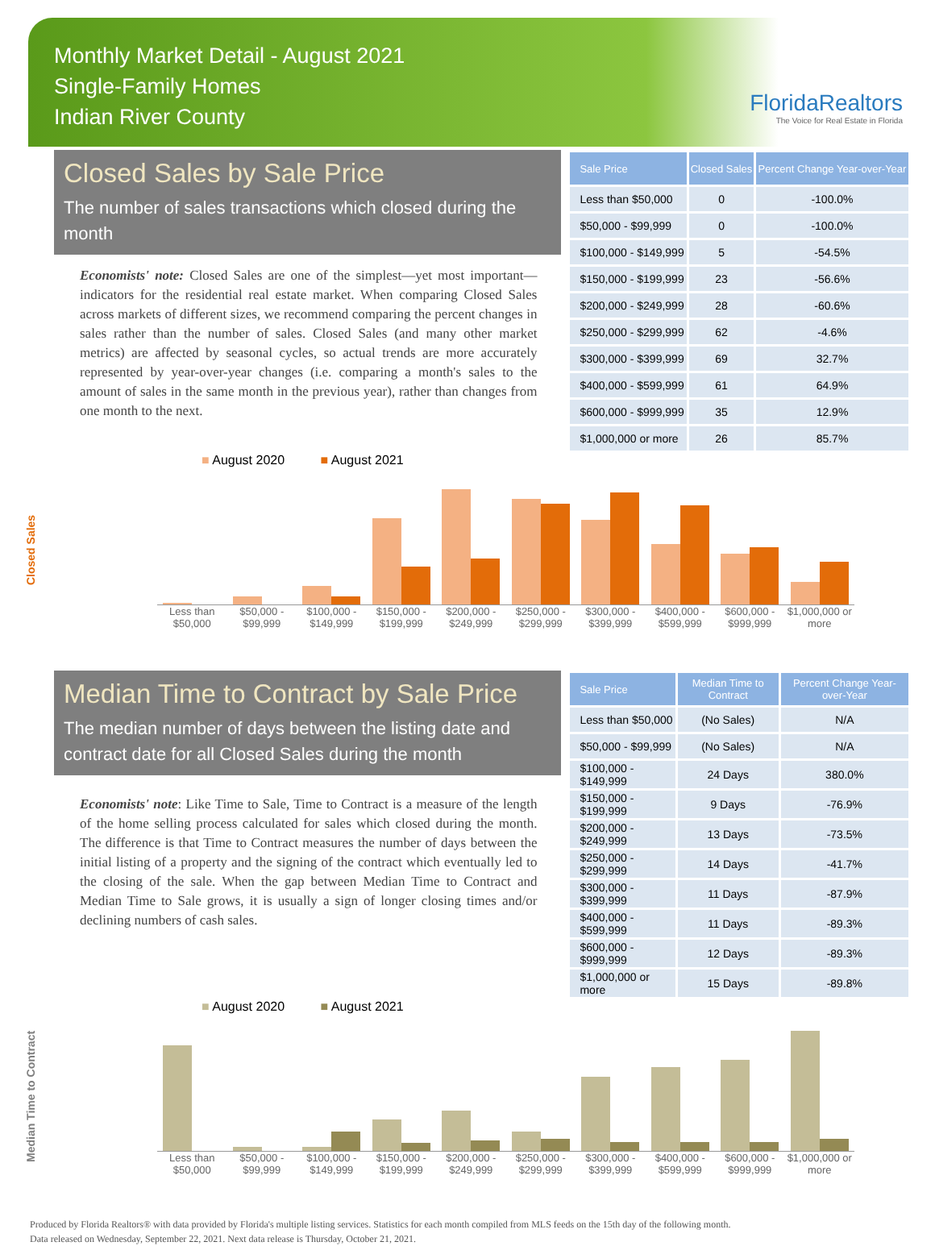Monthly Market Detail - August 2021
Single-Family Homes
Indian River County
FloridaRealtors
The Voice for Real Estate in Florida
Closed Sales by Sale Price
The number of sales transactions which closed during the month
Economists' note: Closed Sales are one of the simplest—yet most important—indicators for the residential real estate market. When comparing Closed Sales across markets of different sizes, we recommend comparing the percent changes in sales rather than the number of sales. Closed Sales (and many other market metrics) are affected by seasonal cycles, so actual trends are more accurately represented by year-over-year changes (i.e. comparing a month's sales to the amount of sales in the same month in the previous year), rather than changes from one month to the next.
| Sale Price | Closed Sales | Percent Change Year-over-Year |
| --- | --- | --- |
| Less than $50,000 | 0 | -100.0% |
| $50,000 - $99,999 | 0 | -100.0% |
| $100,000 - $149,999 | 5 | -54.5% |
| $150,000 - $199,999 | 23 | -56.6% |
| $200,000 - $249,999 | 28 | -60.6% |
| $250,000 - $299,999 | 62 | -4.6% |
| $300,000 - $399,999 | 69 | 32.7% |
| $400,000 - $599,999 | 61 | 64.9% |
| $600,000 - $999,999 | 35 | 12.9% |
| $1,000,000 or more | 26 | 85.7% |
Closed Sales
■ August 2020 ■ August 2021
Less than $50,000 $50,000 - $99,999 $100,000 - $149,999 $150,000 - $199,999 $200,000 - $249,999 $250,000 - $299,999 $300,000 - $399,999 $400,000 - $599,999 $600,000 - $999,999 $1,000,000 or more
Median Time to Contract by Sale Price
The median number of days between the listing date and contract date for all Closed Sales during the month
Economists' note: Like Time to Sale, Time to Contract is a measure of the length of the home selling process calculated for sales which closed during the month. The difference is that Time to Contract measures the number of days between the initial listing of a property and the signing of the contract which eventually led to the closing of the sale. When the gap between Median Time to Contract and Median Time to Sale grows, it is usually a sign of longer closing times and/or declining numbers of cash sales.
| Sale Price | Median Time to Contract | Percent Change Year-over-Year |
| --- | --- | --- |
| Less than $50,000 | (No Sales) | N/A |
| $50,000 - $99,999 | (No Sales) | N/A |
| $100,000 - $149,999 | 24 Days | 380.0% |
| $150,000 - $199,999 | 9 Days | -76.9% |
| $200,000 - $249,999 | 13 Days | -73.5% |
| $250,000 - $299,999 | 14 Days | -41.7% |
| $300,000 - $399,999 | 11 Days | -87.9% |
| $400,000 - $599,999 | 11 Days | -89.3% |
| $600,000 - $999,999 | 12 Days | -89.3% |
| $1,000,000 or more | 15 Days | -89.8% |
Median Time to Contract
■ August 2020 ■ August 2021
Less than $50,000 $50,000 - $99,999 $100,000 - $149,999 $150,000 - $199,999 $200,000 - $249,999 $250,000 - $299,999 $300,000 - $399,999 $400,000 - $599,999 $600,000 - $999,999 $1,000,000 or more
Produced by Florida Realtors® with data provided by Florida's multiple listing services. Statistics for each month compiled from MLS feeds on the 15th day of the following month.
Data released on Wednesday, September 22, 2021. Next data release is Thursday, October 21, 2021.